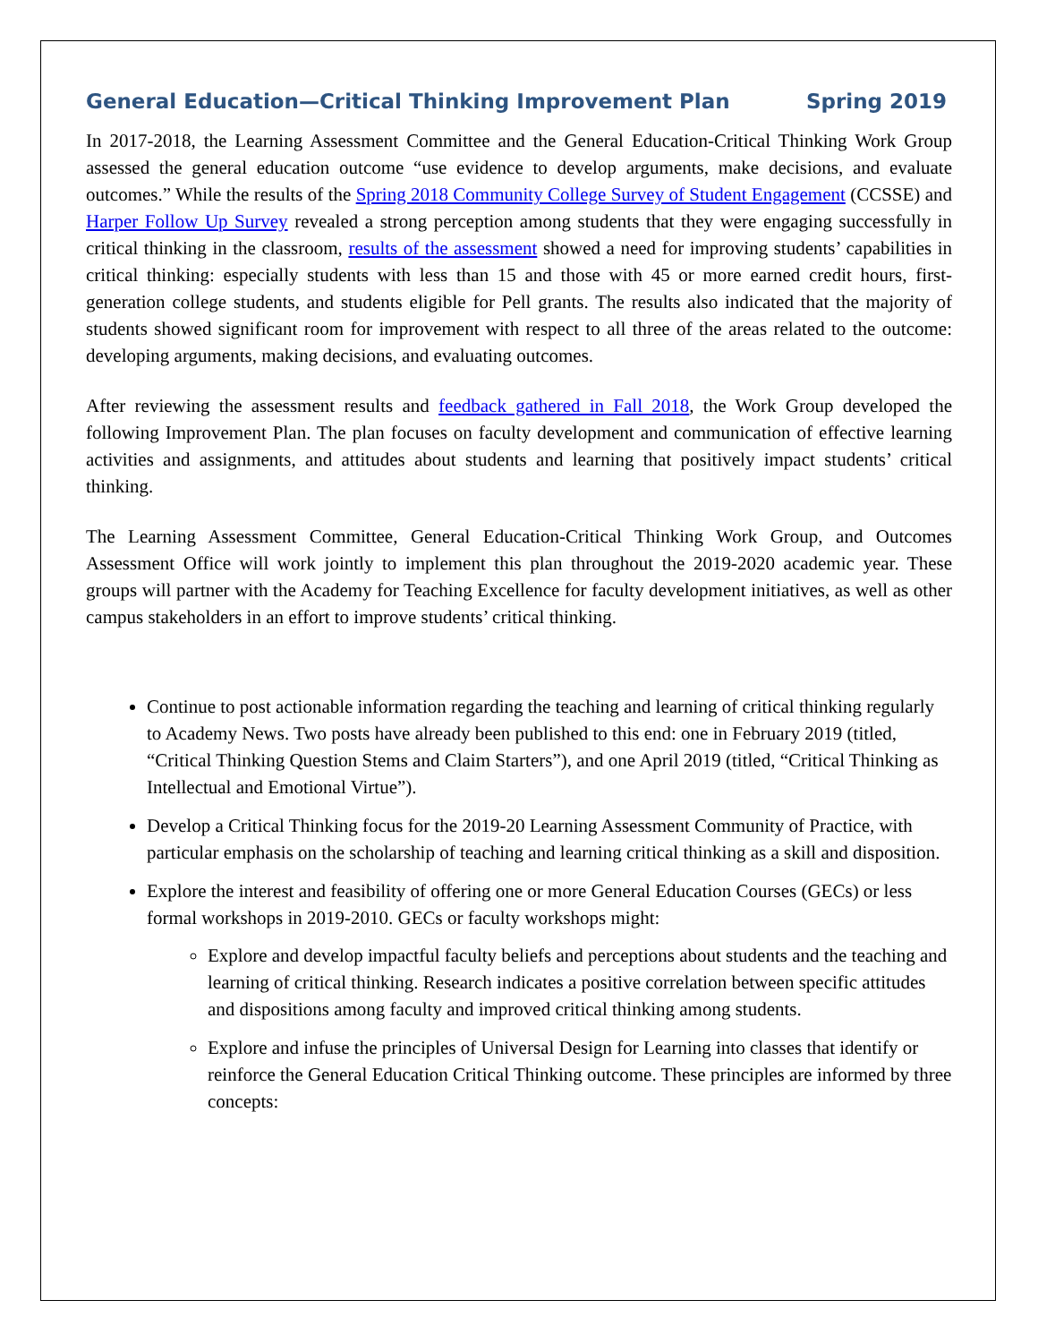General Education—Critical Thinking Improvement Plan Spring 2019
In 2017-2018, the Learning Assessment Committee and the General Education-Critical Thinking Work Group assessed the general education outcome “use evidence to develop arguments, make decisions, and evaluate outcomes.” While the results of the Spring 2018 Community College Survey of Student Engagement (CCSSE) and Harper Follow Up Survey revealed a strong perception among students that they were engaging successfully in critical thinking in the classroom, results of the assessment showed a need for improving students’ capabilities in critical thinking: especially students with less than 15 and those with 45 or more earned credit hours, first-generation college students, and students eligible for Pell grants. The results also indicated that the majority of students showed significant room for improvement with respect to all three of the areas related to the outcome: developing arguments, making decisions, and evaluating outcomes.
After reviewing the assessment results and feedback gathered in Fall 2018, the Work Group developed the following Improvement Plan. The plan focuses on faculty development and communication of effective learning activities and assignments, and attitudes about students and learning that positively impact students’ critical thinking.
The Learning Assessment Committee, General Education-Critical Thinking Work Group, and Outcomes Assessment Office will work jointly to implement this plan throughout the 2019-2020 academic year. These groups will partner with the Academy for Teaching Excellence for faculty development initiatives, as well as other campus stakeholders in an effort to improve students’ critical thinking.
Continue to post actionable information regarding the teaching and learning of critical thinking regularly to Academy News. Two posts have already been published to this end: one in February 2019 (titled, “Critical Thinking Question Stems and Claim Starters”), and one April 2019 (titled, “Critical Thinking as Intellectual and Emotional Virtue”).
Develop a Critical Thinking focus for the 2019-20 Learning Assessment Community of Practice, with particular emphasis on the scholarship of teaching and learning critical thinking as a skill and disposition.
Explore the interest and feasibility of offering one or more General Education Courses (GECs) or less formal workshops in 2019-2010. GECs or faculty workshops might:
Explore and develop impactful faculty beliefs and perceptions about students and the teaching and learning of critical thinking. Research indicates a positive correlation between specific attitudes and dispositions among faculty and improved critical thinking among students.
Explore and infuse the principles of Universal Design for Learning into classes that identify or reinforce the General Education Critical Thinking outcome. These principles are informed by three concepts: